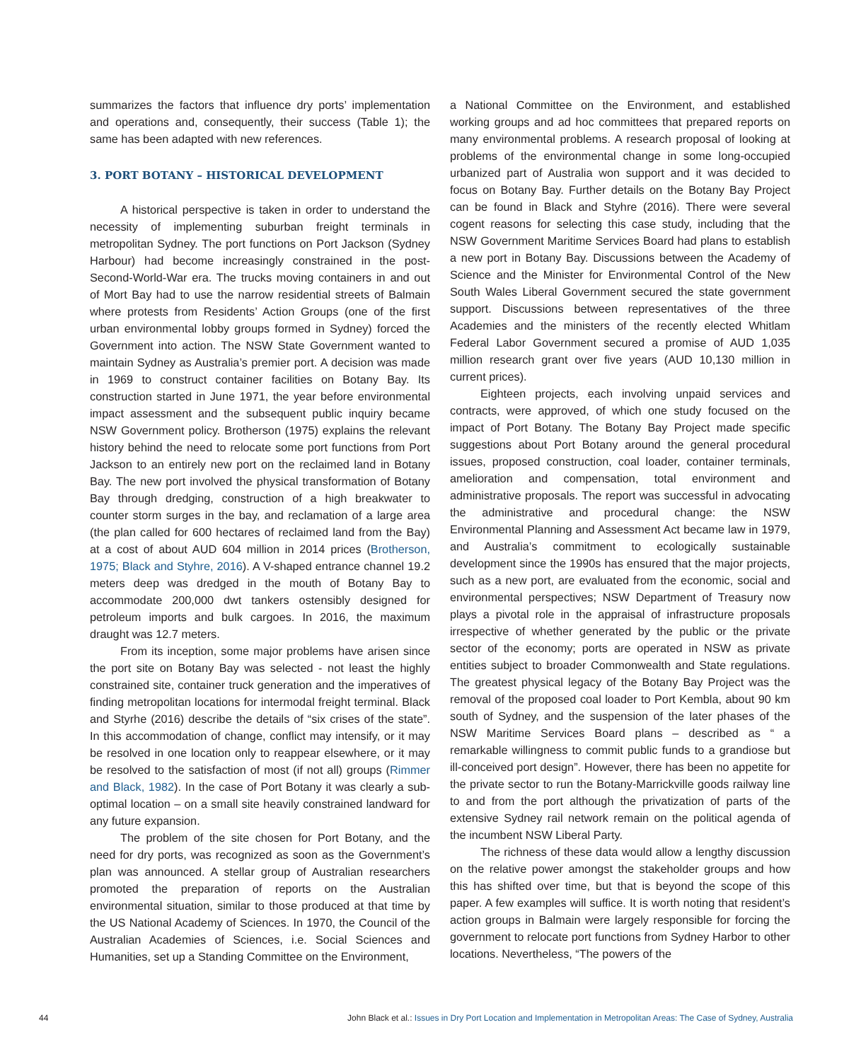summarizes the factors that influence dry ports’ implementation and operations and, consequently, their success (Table 1); the same has been adapted with new references.
3. PORT BOTANY – HISTORICAL DEVELOPMENT
A historical perspective is taken in order to understand the necessity of implementing suburban freight terminals in metropolitan Sydney. The port functions on Port Jackson (Sydney Harbour) had become increasingly constrained in the post-Second-World-War era. The trucks moving containers in and out of Mort Bay had to use the narrow residential streets of Balmain where protests from Residents’ Action Groups (one of the first urban environmental lobby groups formed in Sydney) forced the Government into action. The NSW State Government wanted to maintain Sydney as Australia’s premier port. A decision was made in 1969 to construct container facilities on Botany Bay. Its construction started in June 1971, the year before environmental impact assessment and the subsequent public inquiry became NSW Government policy. Brotherson (1975) explains the relevant history behind the need to relocate some port functions from Port Jackson to an entirely new port on the reclaimed land in Botany Bay. The new port involved the physical transformation of Botany Bay through dredging, construction of a high breakwater to counter storm surges in the bay, and reclamation of a large area (the plan called for 600 hectares of reclaimed land from the Bay) at a cost of about AUD 604 million in 2014 prices (Brotherson, 1975; Black and Styhre, 2016). A V-shaped entrance channel 19.2 meters deep was dredged in the mouth of Botany Bay to accommodate 200,000 dwt tankers ostensibly designed for petroleum imports and bulk cargoes. In 2016, the maximum draught was 12.7 meters.
From its inception, some major problems have arisen since the port site on Botany Bay was selected - not least the highly constrained site, container truck generation and the imperatives of finding metropolitan locations for intermodal freight terminal. Black and Styrhe (2016) describe the details of “six crises of the state”. In this accommodation of change, conflict may intensify, or it may be resolved in one location only to reappear elsewhere, or it may be resolved to the satisfaction of most (if not all) groups (Rimmer and Black, 1982). In the case of Port Botany it was clearly a sub-optimal location – on a small site heavily constrained landward for any future expansion.
The problem of the site chosen for Port Botany, and the need for dry ports, was recognized as soon as the Government’s plan was announced. A stellar group of Australian researchers promoted the preparation of reports on the Australian environmental situation, similar to those produced at that time by the US National Academy of Sciences. In 1970, the Council of the Australian Academies of Sciences, i.e. Social Sciences and Humanities, set up a Standing Committee on the Environment,
a National Committee on the Environment, and established working groups and ad hoc committees that prepared reports on many environmental problems. A research proposal of looking at problems of the environmental change in some long-occupied urbanized part of Australia won support and it was decided to focus on Botany Bay. Further details on the Botany Bay Project can be found in Black and Styhre (2016). There were several cogent reasons for selecting this case study, including that the NSW Government Maritime Services Board had plans to establish a new port in Botany Bay. Discussions between the Academy of Science and the Minister for Environmental Control of the New South Wales Liberal Government secured the state government support. Discussions between representatives of the three Academies and the ministers of the recently elected Whitlam Federal Labor Government secured a promise of AUD 1,035 million research grant over five years (AUD 10,130 million in current prices).
Eighteen projects, each involving unpaid services and contracts, were approved, of which one study focused on the impact of Port Botany. The Botany Bay Project made specific suggestions about Port Botany around the general procedural issues, proposed construction, coal loader, container terminals, amelioration and compensation, total environment and administrative proposals. The report was successful in advocating the administrative and procedural change: the NSW Environmental Planning and Assessment Act became law in 1979, and Australia’s commitment to ecologically sustainable development since the 1990s has ensured that the major projects, such as a new port, are evaluated from the economic, social and environmental perspectives; NSW Department of Treasury now plays a pivotal role in the appraisal of infrastructure proposals irrespective of whether generated by the public or the private sector of the economy; ports are operated in NSW as private entities subject to broader Commonwealth and State regulations. The greatest physical legacy of the Botany Bay Project was the removal of the proposed coal loader to Port Kembla, about 90 km south of Sydney, and the suspension of the later phases of the NSW Maritime Services Board plans – described as “ a remarkable willingness to commit public funds to a grandiose but ill-conceived port design”. However, there has been no appetite for the private sector to run the Botany-Marrickville goods railway line to and from the port although the privatization of parts of the extensive Sydney rail network remain on the political agenda of the incumbent NSW Liberal Party.
The richness of these data would allow a lengthy discussion on the relative power amongst the stakeholder groups and how this has shifted over time, but that is beyond the scope of this paper. A few examples will suffice. It is worth noting that resident’s action groups in Balmain were largely responsible for forcing the government to relocate port functions from Sydney Harbor to other locations. Nevertheless, “The powers of the
44 John Black et al.: Issues in Dry Port Location and Implementation in Metropolitan Areas: The Case of Sydney, Australia